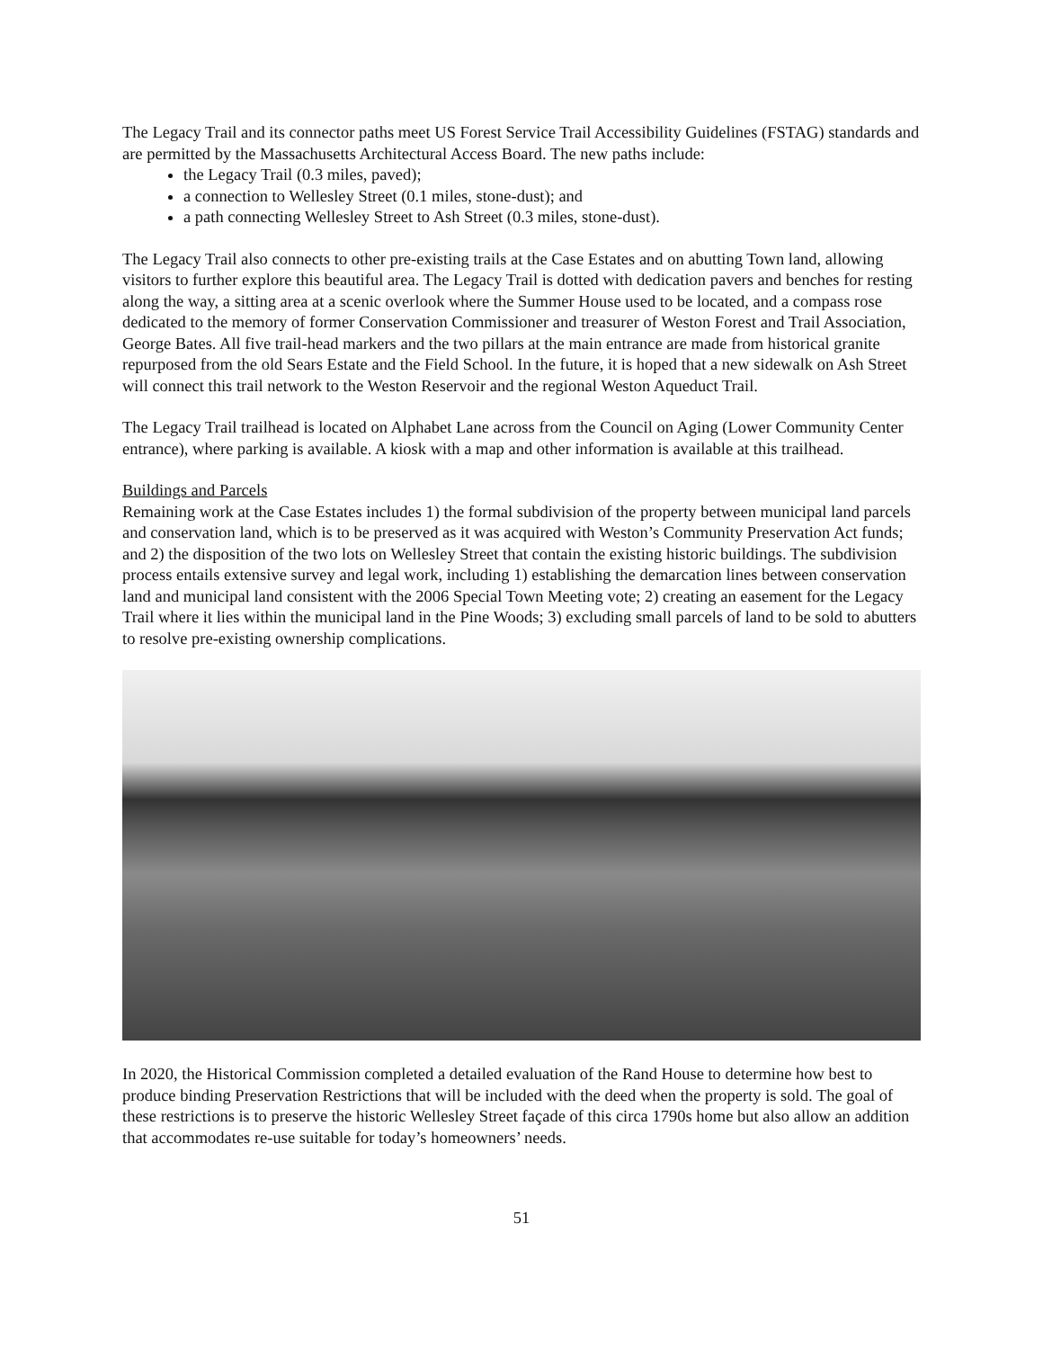The Legacy Trail and its connector paths meet US Forest Service Trail Accessibility Guidelines (FSTAG) standards and are permitted by the Massachusetts Architectural Access Board. The new paths include:
the Legacy Trail (0.3 miles, paved);
a connection to Wellesley Street (0.1 miles, stone-dust); and
a path connecting Wellesley Street to Ash Street (0.3 miles, stone-dust).
The Legacy Trail also connects to other pre-existing trails at the Case Estates and on abutting Town land, allowing visitors to further explore this beautiful area. The Legacy Trail is dotted with dedication pavers and benches for resting along the way, a sitting area at a scenic overlook where the Summer House used to be located, and a compass rose dedicated to the memory of former Conservation Commissioner and treasurer of Weston Forest and Trail Association, George Bates. All five trail-head markers and the two pillars at the main entrance are made from historical granite repurposed from the old Sears Estate and the Field School. In the future, it is hoped that a new sidewalk on Ash Street will connect this trail network to the Weston Reservoir and the regional Weston Aqueduct Trail.
The Legacy Trail trailhead is located on Alphabet Lane across from the Council on Aging (Lower Community Center entrance), where parking is available. A kiosk with a map and other information is available at this trailhead.
Buildings and Parcels
Remaining work at the Case Estates includes 1) the formal subdivision of the property between municipal land parcels and conservation land, which is to be preserved as it was acquired with Weston’s Community Preservation Act funds; and 2) the disposition of the two lots on Wellesley Street that contain the existing historic buildings. The subdivision process entails extensive survey and legal work, including 1) establishing the demarcation lines between conservation land and municipal land consistent with the 2006 Special Town Meeting vote; 2) creating an easement for the Legacy Trail where it lies within the municipal land in the Pine Woods; 3) excluding small parcels of land to be sold to abutters to resolve pre-existing ownership complications.
In 2020, the Historical Commission completed a detailed evaluation of the Rand House to determine how best to produce binding Preservation Restrictions that will be included with the deed when the property is sold. The goal of these restrictions is to preserve the historic Wellesley Street façade of this circa 1790s home but also allow an addition that accommodates re-use suitable for today’s homeowners’ needs.
51